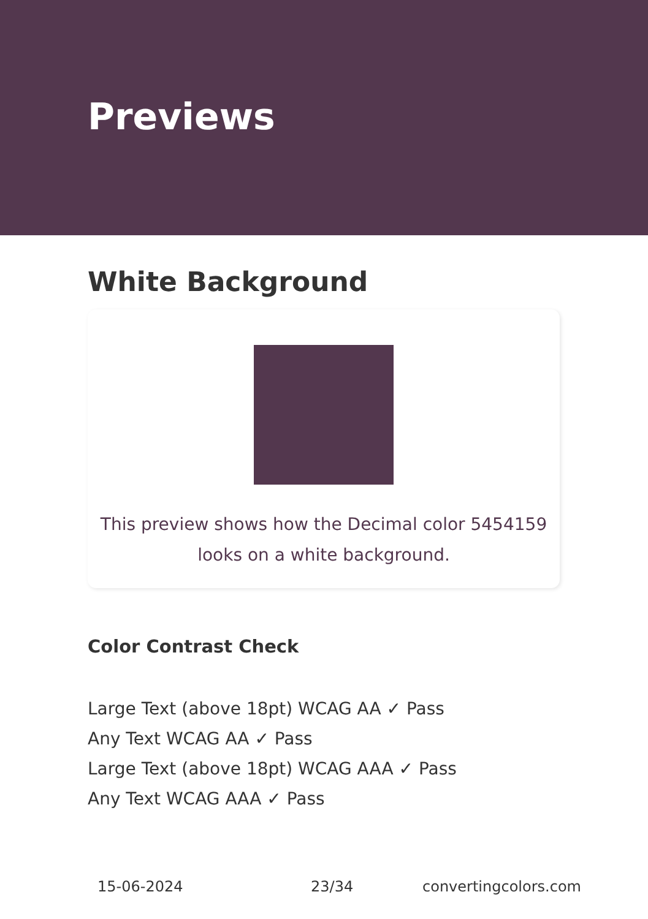Previews
White Background
This preview shows how the Decimal color 5454159
looks on a white background.
Color Contrast Check
Large Text (above 18pt) WCAG AA ✓ Pass
Any Text WCAG AA ✓ Pass
Large Text (above 18pt) WCAG AAA ✓ Pass
Any Text WCAG AAA ✓ Pass
15-06-2024 23/34 convertingcolors.com